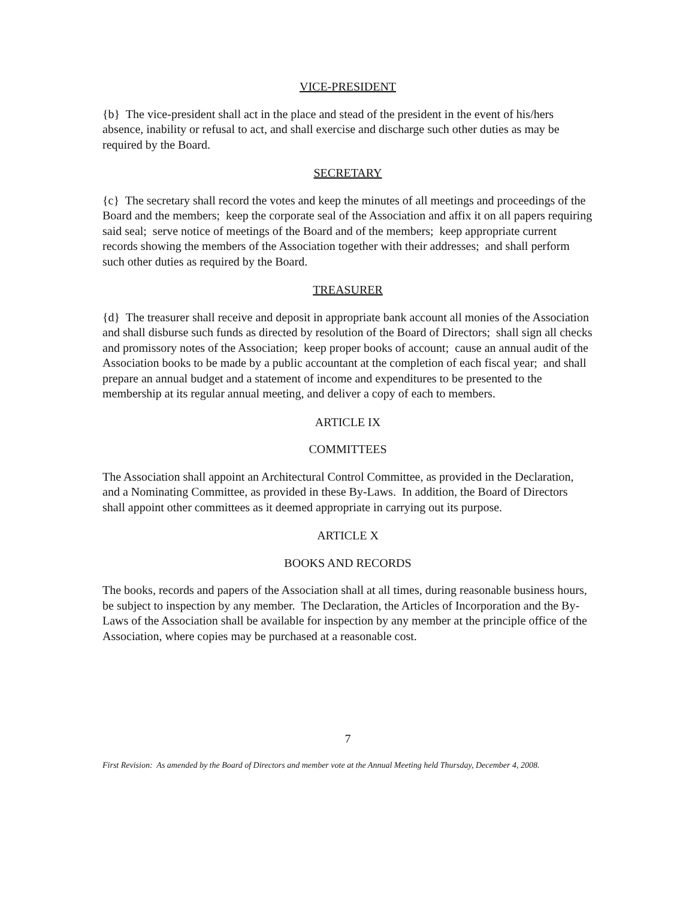VICE-PRESIDENT
{b} The vice-president shall act in the place and stead of the president in the event of his/hers absence, inability or refusal to act, and shall exercise and discharge such other duties as may be required by the Board.
SECRETARY
{c} The secretary shall record the votes and keep the minutes of all meetings and proceedings of the Board and the members; keep the corporate seal of the Association and affix it on all papers requiring said seal; serve notice of meetings of the Board and of the members; keep appropriate current records showing the members of the Association together with their addresses; and shall perform such other duties as required by the Board.
TREASURER
{d} The treasurer shall receive and deposit in appropriate bank account all monies of the Association and shall disburse such funds as directed by resolution of the Board of Directors; shall sign all checks and promissory notes of the Association; keep proper books of account; cause an annual audit of the Association books to be made by a public accountant at the completion of each fiscal year; and shall prepare an annual budget and a statement of income and expenditures to be presented to the membership at its regular annual meeting, and deliver a copy of each to members.
ARTICLE IX
COMMITTEES
The Association shall appoint an Architectural Control Committee, as provided in the Declaration, and a Nominating Committee, as provided in these By-Laws. In addition, the Board of Directors shall appoint other committees as it deemed appropriate in carrying out its purpose.
ARTICLE X
BOOKS AND RECORDS
The books, records and papers of the Association shall at all times, during reasonable business hours, be subject to inspection by any member. The Declaration, the Articles of Incorporation and the By-Laws of the Association shall be available for inspection by any member at the principle office of the Association, where copies may be purchased at a reasonable cost.
7
First Revision: As amended by the Board of Directors and member vote at the Annual Meeting held Thursday, December 4, 2008.